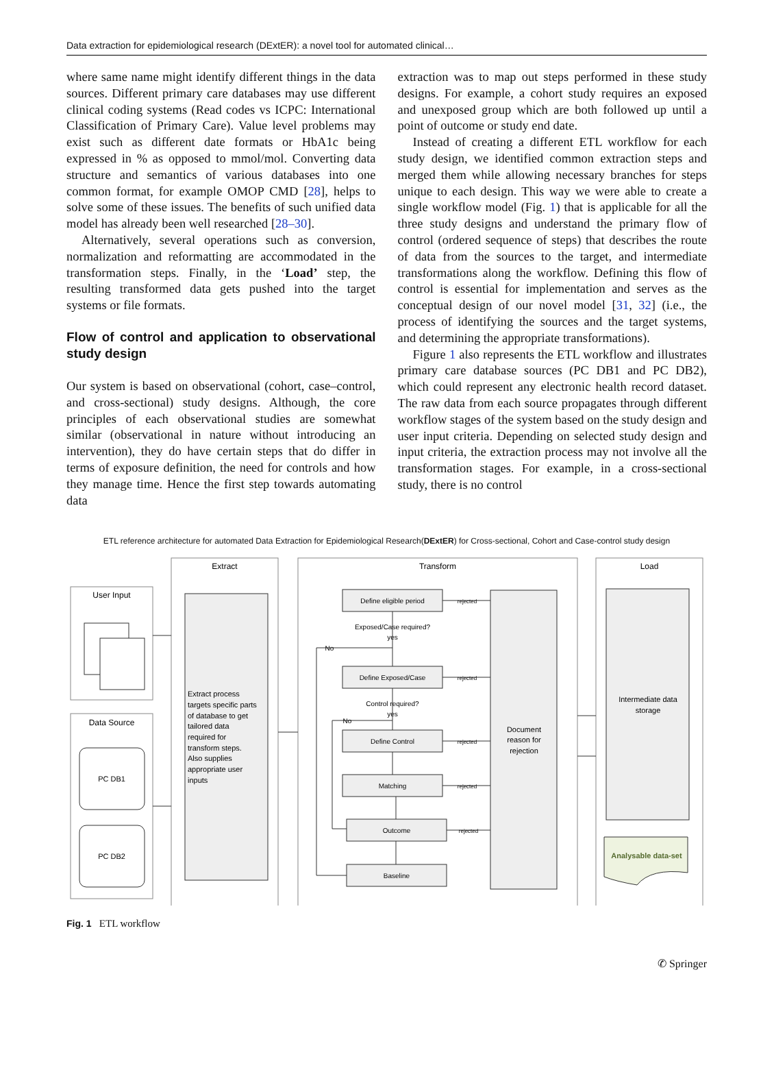Data extraction for epidemiological research (DExtER): a novel tool for automated clinical…
where same name might identify different things in the data sources. Different primary care databases may use different clinical coding systems (Read codes vs ICPC: International Classification of Primary Care). Value level problems may exist such as different date formats or HbA1c being expressed in % as opposed to mmol/mol. Converting data structure and semantics of various databases into one common format, for example OMOP CMD [28], helps to solve some of these issues. The benefits of such unified data model has already been well researched [28–30].
Alternatively, several operations such as conversion, normalization and reformatting are accommodated in the transformation steps. Finally, in the ‘Load’ step, the resulting transformed data gets pushed into the target systems or file formats.
Flow of control and application to observational study design
Our system is based on observational (cohort, case–control, and cross-sectional) study designs. Although, the core principles of each observational studies are somewhat similar (observational in nature without introducing an intervention), they do have certain steps that do differ in terms of exposure definition, the need for controls and how they manage time. Hence the first step towards automating data
extraction was to map out steps performed in these study designs. For example, a cohort study requires an exposed and unexposed group which are both followed up until a point of outcome or study end date.
Instead of creating a different ETL workflow for each study design, we identified common extraction steps and merged them while allowing necessary branches for steps unique to each design. This way we were able to create a single workflow model (Fig. 1) that is applicable for all the three study designs and understand the primary flow of control (ordered sequence of steps) that describes the route of data from the sources to the target, and intermediate transformations along the workflow. Defining this flow of control is essential for implementation and serves as the conceptual design of our novel model [31, 32] (i.e., the process of identifying the sources and the target systems, and determining the appropriate transformations).
Figure 1 also represents the ETL workflow and illustrates primary care database sources (PC DB1 and PC DB2), which could represent any electronic health record dataset. The raw data from each source propagates through different workflow stages of the system based on the study design and user input criteria. Depending on selected study design and input criteria, the extraction process may not involve all the transformation stages. For example, in a cross-sectional study, there is no control
ETL reference architecture for automated Data Extraction for Epidemiological Research(DExtER) for Cross-sectional, Cohort and Case-control study design
Extract
Transform
Load
User Input
Data Source
PC DB1
PC DB2
Extract process
targets specific parts
of database to get
tailored data
required for
transform steps.
Also supplies
appropriate user
inputs
Define eligible period
Exposed/Case required?
yes
Define Exposed/Case
Control required?
yes
Define Control
Matching
Outcome
Baseline
No
No
rejected
rejected
rejected
rejected
rejected
Document
reason for
rejection
Intermediate data
storage
Analysable data-set
Fig. 1 ETL workflow
✆ Springer